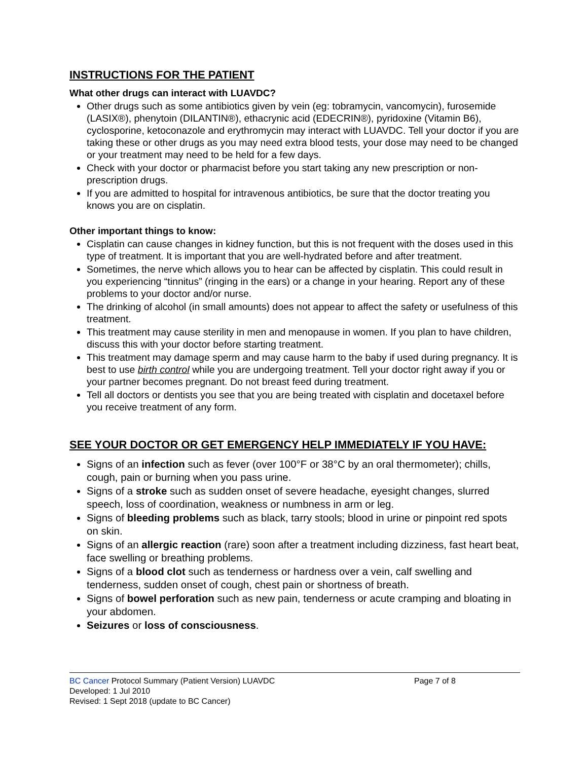INSTRUCTIONS FOR THE PATIENT
What other drugs can interact with LUAVDC?
Other drugs such as some antibiotics given by vein (eg: tobramycin, vancomycin), furosemide (LASIX®), phenytoin (DILANTIN®), ethacrynic acid (EDECRIN®), pyridoxine (Vitamin B6), cyclosporine, ketoconazole and erythromycin may interact with LUAVDC. Tell your doctor if you are taking these or other drugs as you may need extra blood tests, your dose may need to be changed or your treatment may need to be held for a few days.
Check with your doctor or pharmacist before you start taking any new prescription or non-prescription drugs.
If you are admitted to hospital for intravenous antibiotics, be sure that the doctor treating you knows you are on cisplatin.
Other important things to know:
Cisplatin can cause changes in kidney function, but this is not frequent with the doses used in this type of treatment. It is important that you are well-hydrated before and after treatment.
Sometimes, the nerve which allows you to hear can be affected by cisplatin. This could result in you experiencing “tinnitus” (ringing in the ears) or a change in your hearing. Report any of these problems to your doctor and/or nurse.
The drinking of alcohol (in small amounts) does not appear to affect the safety or usefulness of this treatment.
This treatment may cause sterility in men and menopause in women. If you plan to have children, discuss this with your doctor before starting treatment.
This treatment may damage sperm and may cause harm to the baby if used during pregnancy. It is best to use birth control while you are undergoing treatment. Tell your doctor right away if you or your partner becomes pregnant. Do not breast feed during treatment.
Tell all doctors or dentists you see that you are being treated with cisplatin and docetaxel before you receive treatment of any form.
SEE YOUR DOCTOR OR GET EMERGENCY HELP IMMEDIATELY IF YOU HAVE:
Signs of an infection such as fever (over 100°F or 38°C by an oral thermometer); chills, cough, pain or burning when you pass urine.
Signs of a stroke such as sudden onset of severe headache, eyesight changes, slurred speech, loss of coordination, weakness or numbness in arm or leg.
Signs of bleeding problems such as black, tarry stools; blood in urine or pinpoint red spots on skin.
Signs of an allergic reaction (rare) soon after a treatment including dizziness, fast heart beat, face swelling or breathing problems.
Signs of a blood clot such as tenderness or hardness over a vein, calf swelling and tenderness, sudden onset of cough, chest pain or shortness of breath.
Signs of bowel perforation such as new pain, tenderness or acute cramping and bloating in your abdomen.
Seizures or loss of consciousness.
BC Cancer Protocol Summary (Patient Version) LUAVDC Page 7 of 8
Developed: 1 Jul 2010
Revised: 1 Sept 2018 (update to BC Cancer)